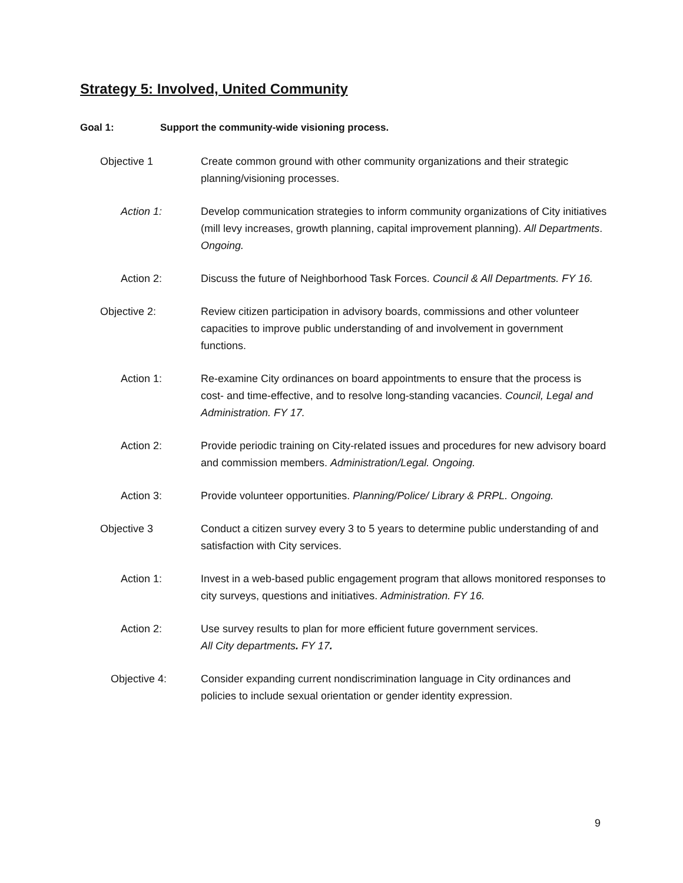Strategy 5: Involved, United Community
Goal 1: Support the community-wide visioning process.
Objective 1 Create common ground with other community organizations and their strategic planning/visioning processes.
Action 1: Develop communication strategies to inform community organizations of City initiatives (mill levy increases, growth planning, capital improvement planning). All Departments. Ongoing.
Action 2: Discuss the future of Neighborhood Task Forces. Council & All Departments. FY 16.
Objective 2: Review citizen participation in advisory boards, commissions and other volunteer capacities to improve public understanding of and involvement in government functions.
Action 1: Re-examine City ordinances on board appointments to ensure that the process is cost- and time-effective, and to resolve long-standing vacancies. Council, Legal and Administration. FY 17.
Action 2: Provide periodic training on City-related issues and procedures for new advisory board and commission members. Administration/Legal. Ongoing.
Action 3: Provide volunteer opportunities. Planning/Police/ Library & PRPL. Ongoing.
Objective 3 Conduct a citizen survey every 3 to 5 years to determine public understanding of and satisfaction with City services.
Action 1: Invest in a web-based public engagement program that allows monitored responses to city surveys, questions and initiatives. Administration. FY 16.
Action 2: Use survey results to plan for more efficient future government services.
All City departments. FY 17.
Objective 4: Consider expanding current nondiscrimination language in City ordinances and policies to include sexual orientation or gender identity expression.
9